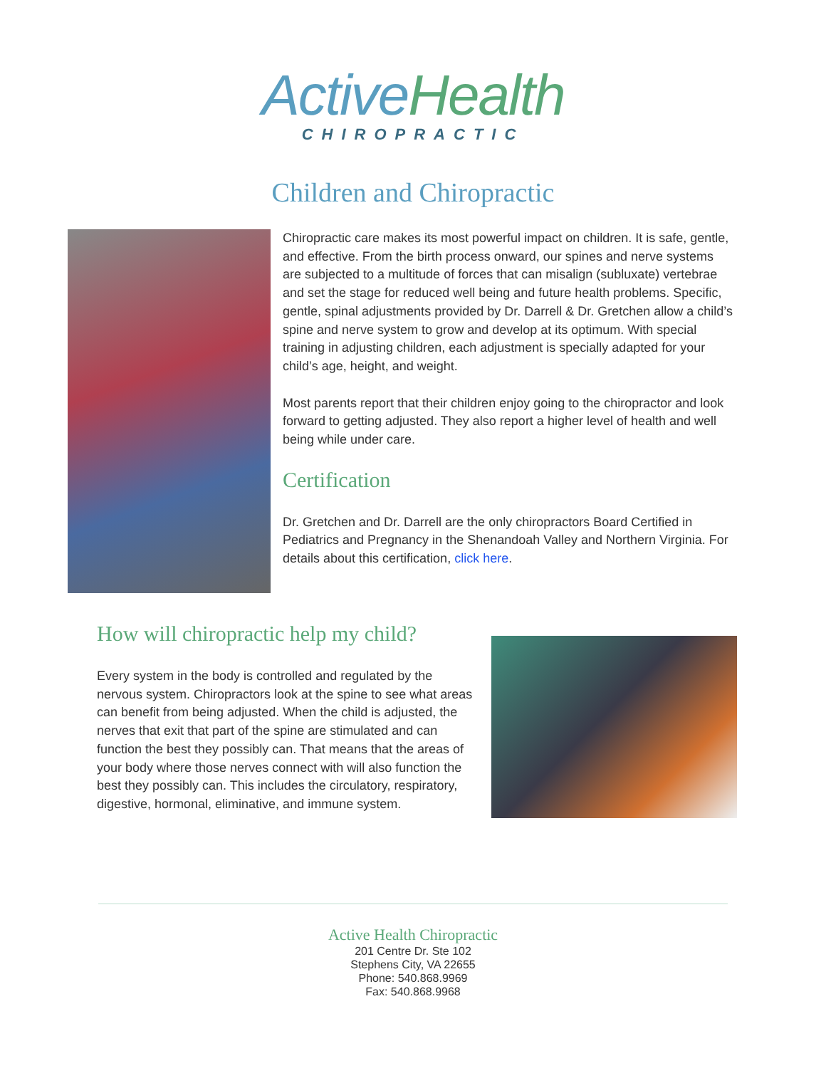ActiveHealth
CHIROPRACTIC
Children and Chiropractic
Chiropractic care makes its most powerful impact on children. It is safe, gentle, and effective. From the birth process onward, our spines and nerve systems are subjected to a multitude of forces that can misalign (subluxate) vertebrae and set the stage for reduced well being and future health problems. Specific, gentle, spinal adjustments provided by Dr. Darrell & Dr. Gretchen allow a child’s spine and nerve system to grow and develop at its optimum. With special training in adjusting children, each adjustment is specially adapted for your child’s age, height, and weight.
Most parents report that their children enjoy going to the chiropractor and look forward to getting adjusted. They also report a higher level of health and well being while under care.
Certification
Dr. Gretchen and Dr. Darrell are the only chiropractors Board Certified in Pediatrics and Pregnancy in the Shenandoah Valley and Northern Virginia. For details about this certification, click here.
How will chiropractic help my child?
Every system in the body is controlled and regulated by the nervous system. Chiropractors look at the spine to see what areas can benefit from being adjusted. When the child is adjusted, the nerves that exit that part of the spine are stimulated and can function the best they possibly can. That means that the areas of your body where those nerves connect with will also function the best they possibly can. This includes the circulatory, respiratory, digestive, hormonal, eliminative, and immune system.
Active Health Chiropractic
201 Centre Dr. Ste 102
Stephens City, VA 22655
Phone: 540.868.9969
Fax: 540.868.9968